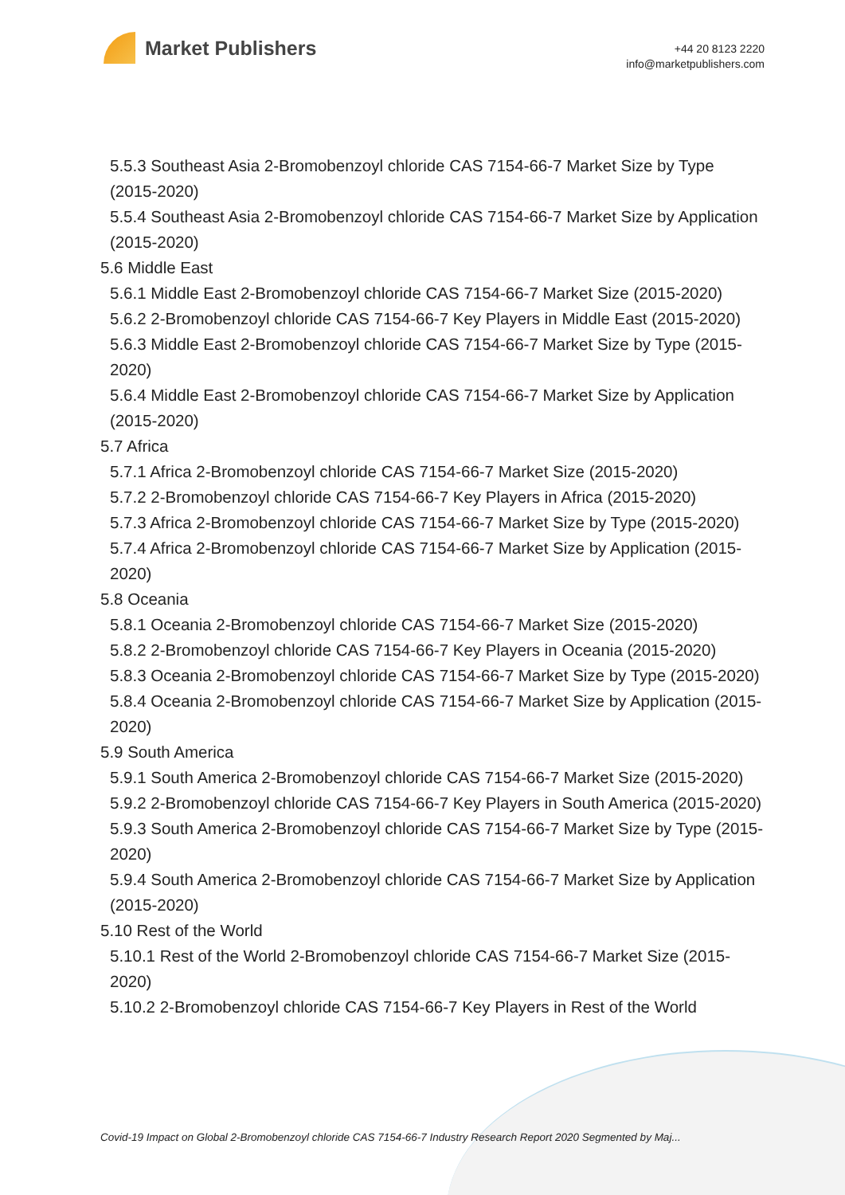Market Publishers
+44 20 8123 2220
info@marketpublishers.com
5.5.3 Southeast Asia 2-Bromobenzoyl chloride CAS 7154-66-7 Market Size by Type (2015-2020)
5.5.4 Southeast Asia 2-Bromobenzoyl chloride CAS 7154-66-7 Market Size by Application (2015-2020)
5.6 Middle East
5.6.1 Middle East 2-Bromobenzoyl chloride CAS 7154-66-7 Market Size (2015-2020)
5.6.2 2-Bromobenzoyl chloride CAS 7154-66-7 Key Players in Middle East (2015-2020)
5.6.3 Middle East 2-Bromobenzoyl chloride CAS 7154-66-7 Market Size by Type (2015-2020)
5.6.4 Middle East 2-Bromobenzoyl chloride CAS 7154-66-7 Market Size by Application (2015-2020)
5.7 Africa
5.7.1 Africa 2-Bromobenzoyl chloride CAS 7154-66-7 Market Size (2015-2020)
5.7.2 2-Bromobenzoyl chloride CAS 7154-66-7 Key Players in Africa (2015-2020)
5.7.3 Africa 2-Bromobenzoyl chloride CAS 7154-66-7 Market Size by Type (2015-2020)
5.7.4 Africa 2-Bromobenzoyl chloride CAS 7154-66-7 Market Size by Application (2015-2020)
5.8 Oceania
5.8.1 Oceania 2-Bromobenzoyl chloride CAS 7154-66-7 Market Size (2015-2020)
5.8.2 2-Bromobenzoyl chloride CAS 7154-66-7 Key Players in Oceania (2015-2020)
5.8.3 Oceania 2-Bromobenzoyl chloride CAS 7154-66-7 Market Size by Type (2015-2020)
5.8.4 Oceania 2-Bromobenzoyl chloride CAS 7154-66-7 Market Size by Application (2015-2020)
5.9 South America
5.9.1 South America 2-Bromobenzoyl chloride CAS 7154-66-7 Market Size (2015-2020)
5.9.2 2-Bromobenzoyl chloride CAS 7154-66-7 Key Players in South America (2015-2020)
5.9.3 South America 2-Bromobenzoyl chloride CAS 7154-66-7 Market Size by Type (2015-2020)
5.9.4 South America 2-Bromobenzoyl chloride CAS 7154-66-7 Market Size by Application (2015-2020)
5.10 Rest of the World
5.10.1 Rest of the World 2-Bromobenzoyl chloride CAS 7154-66-7 Market Size (2015-2020)
5.10.2 2-Bromobenzoyl chloride CAS 7154-66-7 Key Players in Rest of the World
Covid-19 Impact on Global 2-Bromobenzoyl chloride CAS 7154-66-7 Industry Research Report 2020 Segmented by Maj...